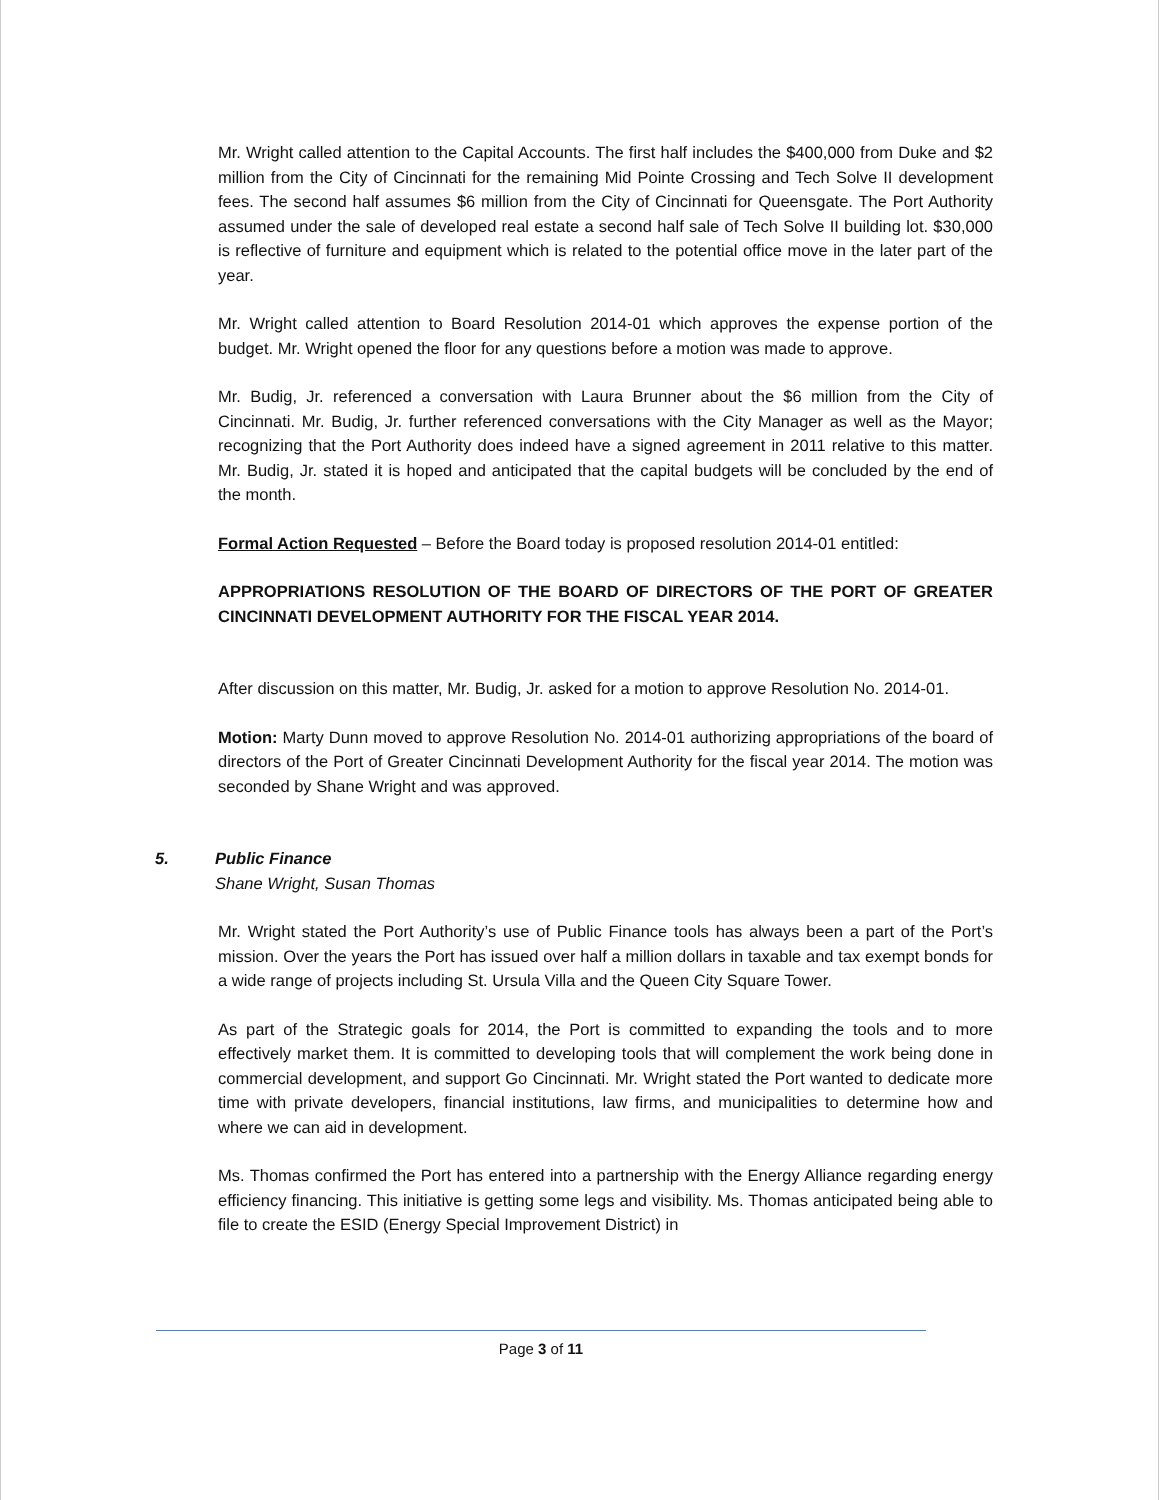Mr. Wright called attention to the Capital Accounts. The first half includes the $400,000 from Duke and $2 million from the City of Cincinnati for the remaining Mid Pointe Crossing and Tech Solve II development fees. The second half assumes $6 million from the City of Cincinnati for Queensgate. The Port Authority assumed under the sale of developed real estate a second half sale of Tech Solve II building lot. $30,000 is reflective of furniture and equipment which is related to the potential office move in the later part of the year.
Mr. Wright called attention to Board Resolution 2014-01 which approves the expense portion of the budget. Mr. Wright opened the floor for any questions before a motion was made to approve.
Mr. Budig, Jr. referenced a conversation with Laura Brunner about the $6 million from the City of Cincinnati. Mr. Budig, Jr. further referenced conversations with the City Manager as well as the Mayor; recognizing that the Port Authority does indeed have a signed agreement in 2011 relative to this matter. Mr. Budig, Jr. stated it is hoped and anticipated that the capital budgets will be concluded by the end of the month.
Formal Action Requested – Before the Board today is proposed resolution 2014-01 entitled:
APPROPRIATIONS RESOLUTION OF THE BOARD OF DIRECTORS OF THE PORT OF GREATER CINCINNATI DEVELOPMENT AUTHORITY FOR THE FISCAL YEAR 2014.
After discussion on this matter, Mr. Budig, Jr. asked for a motion to approve Resolution No. 2014-01.
Motion: Marty Dunn moved to approve Resolution No. 2014-01 authorizing appropriations of the board of directors of the Port of Greater Cincinnati Development Authority for the fiscal year 2014. The motion was seconded by Shane Wright and was approved.
5. Public Finance
Shane Wright, Susan Thomas
Mr. Wright stated the Port Authority’s use of Public Finance tools has always been a part of the Port’s mission. Over the years the Port has issued over half a million dollars in taxable and tax exempt bonds for a wide range of projects including St. Ursula Villa and the Queen City Square Tower.
As part of the Strategic goals for 2014, the Port is committed to expanding the tools and to more effectively market them. It is committed to developing tools that will complement the work being done in commercial development, and support Go Cincinnati. Mr. Wright stated the Port wanted to dedicate more time with private developers, financial institutions, law firms, and municipalities to determine how and where we can aid in development.
Ms. Thomas confirmed the Port has entered into a partnership with the Energy Alliance regarding energy efficiency financing. This initiative is getting some legs and visibility. Ms. Thomas anticipated being able to file to create the ESID (Energy Special Improvement District) in
Page 3 of 11